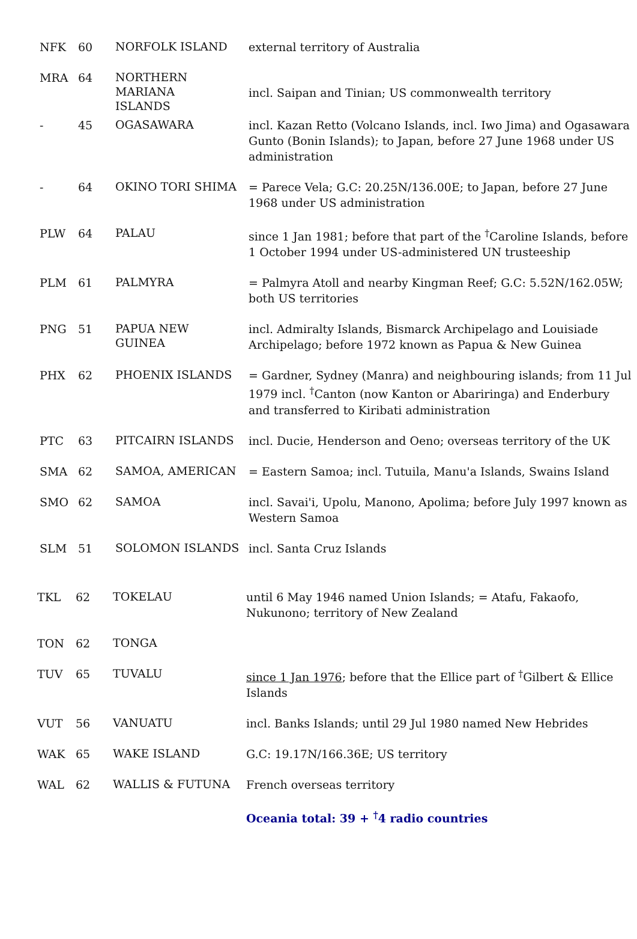| NFK | 60 | NORFOLK ISLAND | external territory of Australia |
| MRA | 64 | NORTHERN MARIANA ISLANDS | incl. Saipan and Tinian; US commonwealth territory |
| - | 45 | OGASAWARA | incl. Kazan Retto (Volcano Islands, incl. Iwo Jima) and Ogasawara Gunto (Bonin Islands); to Japan, before 27 June 1968 under US administration |
| - | 64 | OKINO TORI SHIMA | = Parece Vela; G.C: 20.25N/136.00E; to Japan, before 27 June 1968 under US administration |
| PLW | 64 | PALAU | since 1 Jan 1981; before that part of the <sup>†</sup>Caroline Islands, before 1 October 1994 under US-administered UN trusteeship |
| PLM | 61 | PALMYRA | = Palmyra Atoll and nearby Kingman Reef; G.C: 5.52N/162.05W; both US territories |
| PNG | 51 | PAPUA NEW GUINEA | incl. Admiralty Islands, Bismarck Archipelago and Louisiade Archipelago; before 1972 known as Papua & New Guinea |
| PHX | 62 | PHOENIX ISLANDS | = Gardner, Sydney (Manra) and neighbouring islands; from 11 Jul 1979 incl. <sup>†</sup>Canton (now Kanton or Abariringa) and Enderbury and transferred to Kiribati administration |
| PTC | 63 | PITCAIRN ISLANDS | incl. Ducie, Henderson and Oeno; overseas territory of the UK |
| SMA | 62 | SAMOA, AMERICAN | = Eastern Samoa; incl. Tutuila, Manu'a Islands, Swains Island |
| SMO | 62 | SAMOA | incl. Savai'i, Upolu, Manono, Apolima; before July 1997 known as Western Samoa |
| SLM | 51 | SOLOMON ISLANDS | incl. Santa Cruz Islands |
| TKL | 62 | TOKELAU | until 6 May 1946 named Union Islands; = Atafu, Fakaofo, Nukunono; territory of New Zealand |
| TON | 62 | TONGA | |
| TUV | 65 | TUVALU | since 1 Jan 1976 ; before that the Ellice part of <sup>†</sup>Gilbert & Ellice Islands |
| VUT | 56 | VANUATU | incl. Banks Islands; until 29 Jul 1980 named New Hebrides |
| WAK | 65 | WAKE ISLAND | G.C: 19.17N/166.36E; US territory |
| WAL | 62 | WALLIS & FUTUNA | French overseas territory |
| | | | Oceania total: 39 + <sup>†</sup>4 radio countries |